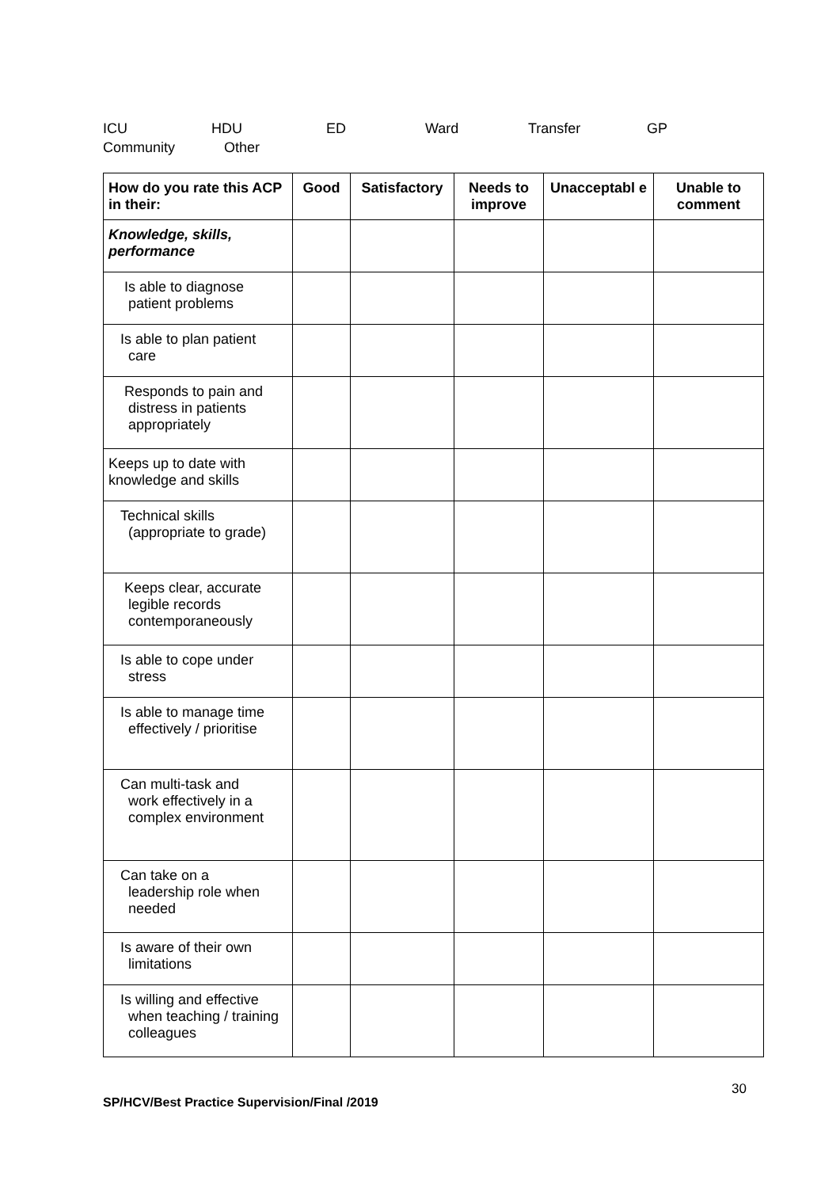ICU HDU ED Ward Transfer GP
Community Other
| How do you rate this ACP in their: | Good | Satisfactory | Needs to improve | Unacceptabl e | Unable to comment |
| --- | --- | --- | --- | --- | --- |
| Knowledge, skills, performance | | | | | |
| Is able to diagnose patient problems | | | | | |
| Is able to plan patient care | | | | | |
| Responds to pain and distress in patients appropriately | | | | | |
| Keeps up to date with knowledge and skills | | | | | |
| Technical skills (appropriate to grade) | | | | | |
| Keeps clear, accurate legible records contemporaneously | | | | | |
| Is able to cope under stress | | | | | |
| Is able to manage time effectively / prioritise | | | | | |
| Can multi-task and work effectively in a complex environment | | | | | |
| Can take on a leadership role when needed | | | | | |
| Is aware of their own limitations | | | | | |
| Is willing and effective when teaching / training colleagues | | | | | |
30
SP/HCV/Best Practice Supervision/Final /2019